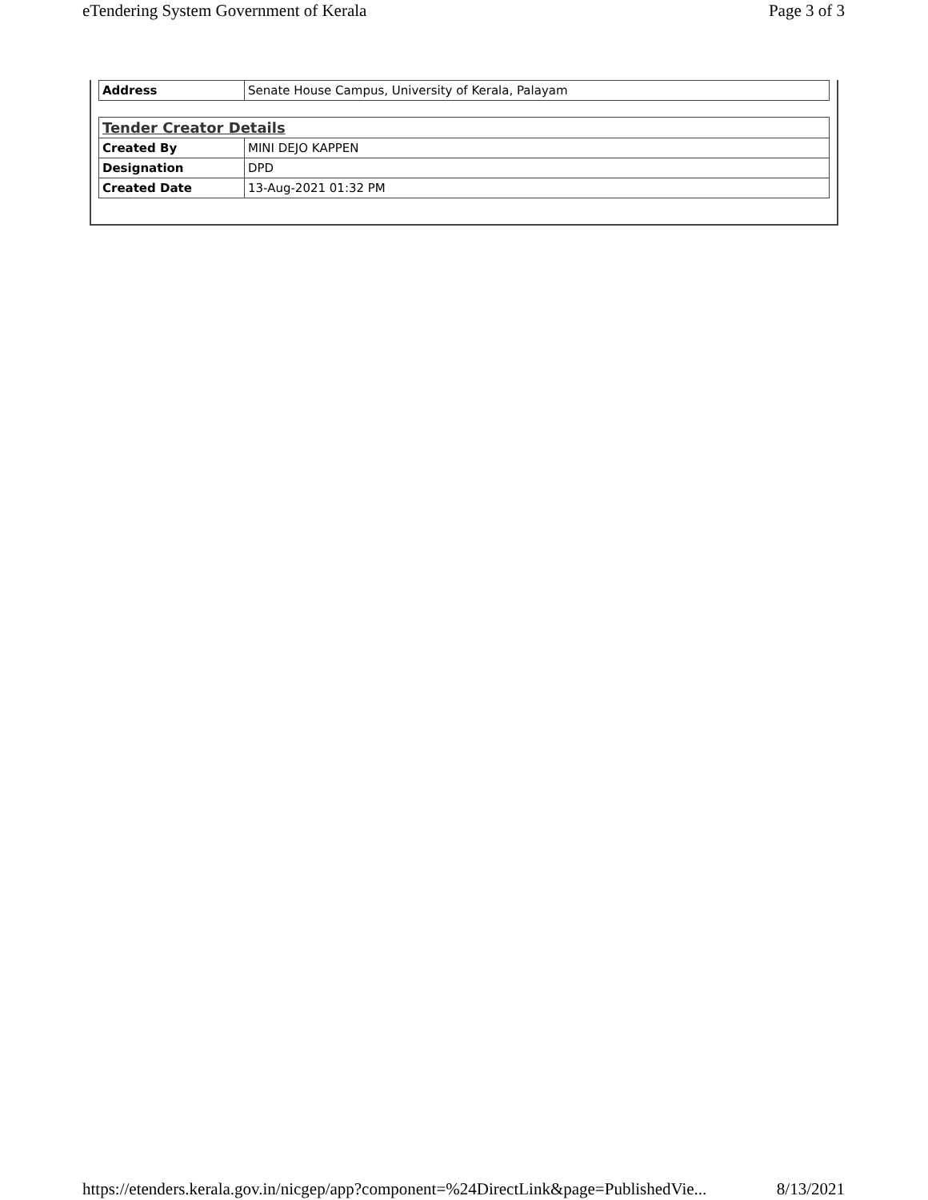eTendering System Government of Kerala Page 3 of 3
| Address | Senate House Campus, University of Kerala, Palayam |
| Tender Creator Details | |
| Created By | MINI DEJO KAPPEN |
| Designation | DPD |
| Created Date | 13-Aug-2021 01:32 PM |
https://etenders.kerala.gov.in/nicgep/app?component=%24DirectLink&page=PublishedVie... 8/13/2021